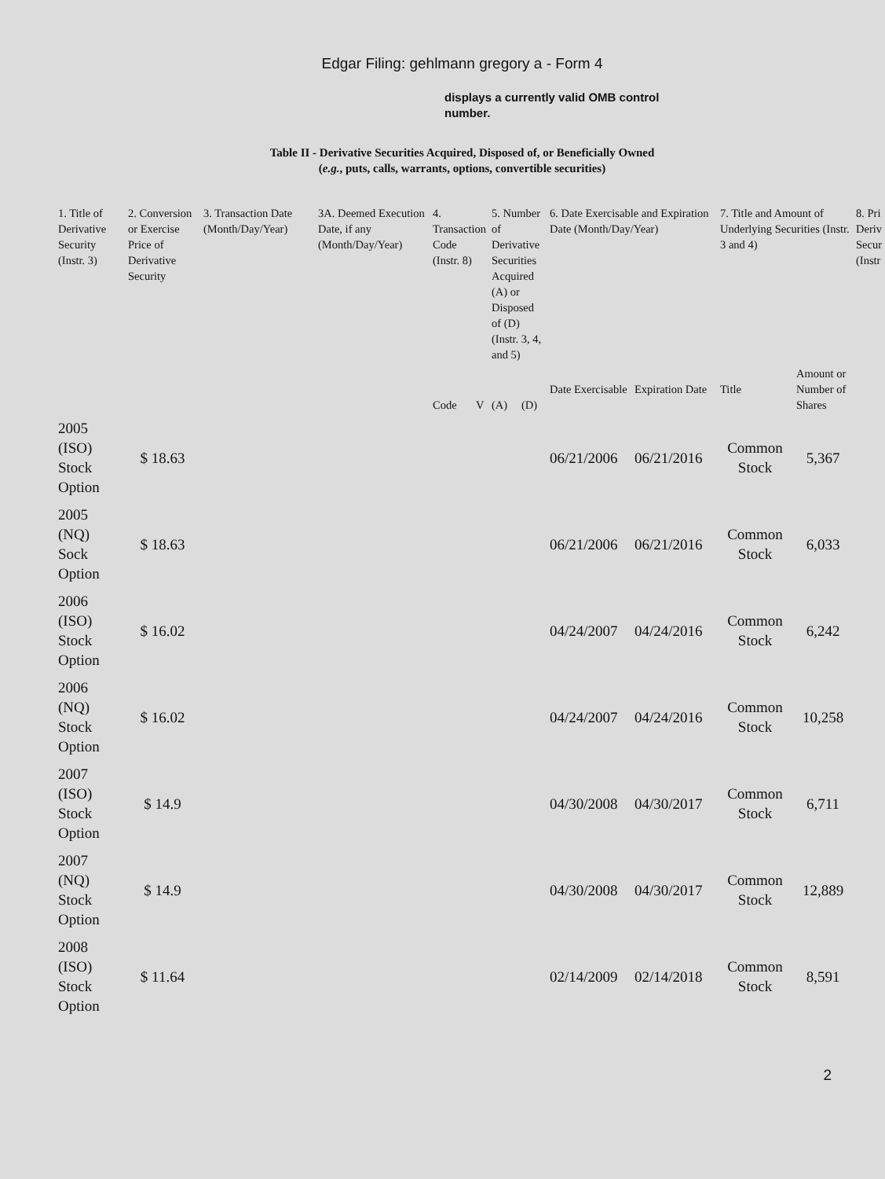Edgar Filing: gehlmann gregory a - Form 4
displays a currently valid OMB control number.
Table II - Derivative Securities Acquired, Disposed of, or Beneficially Owned
(e.g., puts, calls, warrants, options, convertible securities)
| 1. Title of Derivative Security (Instr. 3) | 2. Conversion or Exercise Price of Derivative Security | 3. Transaction Date (Month/Day/Year) | 3A. Deemed Execution Date, if any (Month/Day/Year) | 4. Transaction Code (Instr. 8) | | 5. Number of Derivative Securities Acquired (A) or Disposed of (D) (Instr. 3, 4, and 5) | | 6. Date Exercisable and Expiration Date (Month/Day/Year) | | 7. Title and Amount of Underlying Securities (Instr. 3 and 4) | | 8. Pri Deriv Secur (Instr |
| --- | --- | --- | --- | --- | --- | --- | --- | --- | --- | --- | --- | --- |
| | | | | Code | V | (A) | (D) | Date Exercisable | Expiration Date | Title | Amount or Number of Shares | |
| 2005 (ISO) Stock Option | $ 18.63 | | | | | | | 06/21/2006 | 06/21/2016 | Common Stock | 5,367 | |
| 2005 (NQ) Sock Option | $ 18.63 | | | | | | | 06/21/2006 | 06/21/2016 | Common Stock | 6,033 | |
| 2006 (ISO) Stock Option | $ 16.02 | | | | | | | 04/24/2007 | 04/24/2016 | Common Stock | 6,242 | |
| 2006 (NQ) Stock Option | $ 16.02 | | | | | | | 04/24/2007 | 04/24/2016 | Common Stock | 10,258 | |
| 2007 (ISO) Stock Option | $ 14.9 | | | | | | | 04/30/2008 | 04/30/2017 | Common Stock | 6,711 | |
| 2007 (NQ) Stock Option | $ 14.9 | | | | | | | 04/30/2008 | 04/30/2017 | Common Stock | 12,889 | |
| 2008 (ISO) Stock Option | $ 11.64 | | | | | | | 02/14/2009 | 02/14/2018 | Common Stock | 8,591 | |
2